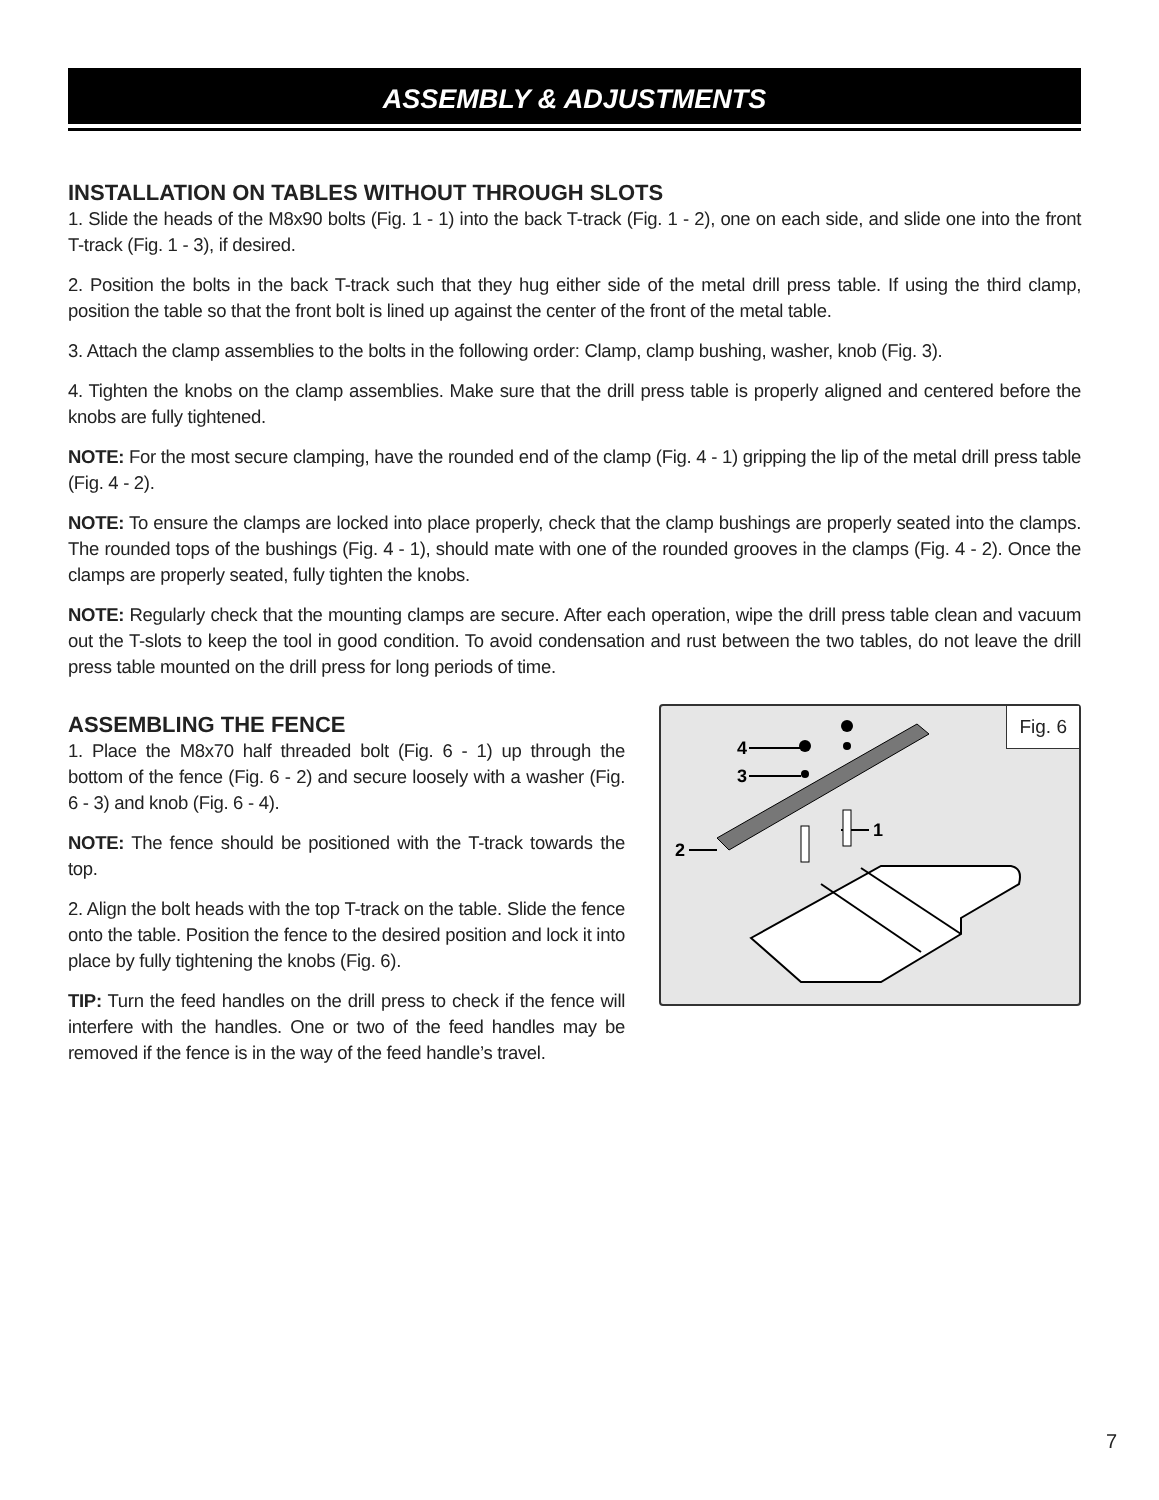ASSEMBLY & ADJUSTMENTS
INSTALLATION ON TABLES WITHOUT THROUGH SLOTS
1. Slide the heads of the M8x90 bolts (Fig. 1 - 1) into the back T-track (Fig. 1 - 2), one on each side, and slide one into the front T-track (Fig. 1 - 3), if desired.
2. Position the bolts in the back T-track such that they hug either side of the metal drill press table. If using the third clamp, position the table so that the front bolt is lined up against the center of the front of the metal table.
3. Attach the clamp assemblies to the bolts in the following order: Clamp, clamp bushing, washer, knob (Fig. 3).
4. Tighten the knobs on the clamp assemblies. Make sure that the drill press table is properly aligned and centered before the knobs are fully tightened.
NOTE: For the most secure clamping, have the rounded end of the clamp (Fig. 4 - 1) gripping the lip of the metal drill press table (Fig. 4 - 2).
NOTE: To ensure the clamps are locked into place properly, check that the clamp bushings are properly seated into the clamps. The rounded tops of the bushings (Fig. 4 - 1), should mate with one of the rounded grooves in the clamps (Fig. 4 - 2). Once the clamps are properly seated, fully tighten the knobs.
NOTE: Regularly check that the mounting clamps are secure. After each operation, wipe the drill press table clean and vacuum out the T-slots to keep the tool in good condition. To avoid condensation and rust between the two tables, do not leave the drill press table mounted on the drill press for long periods of time.
ASSEMBLING THE FENCE
1. Place the M8x70 half threaded bolt (Fig. 6 - 1) up through the bottom of the fence (Fig. 6 - 2) and secure loosely with a washer (Fig. 6 - 3) and knob (Fig. 6 - 4).
NOTE: The fence should be positioned with the T-track towards the top.
2. Align the bolt heads with the top T-track on the table. Slide the fence onto the table. Position the fence to the desired position and lock it into place by fully tightening the knobs (Fig. 6).
TIP: Turn the feed handles on the drill press to check if the fence will interfere with the handles. One or two of the feed handles may be removed if the fence is in the way of the feed handle’s travel.
Fig. 6
4
3
2
1
7